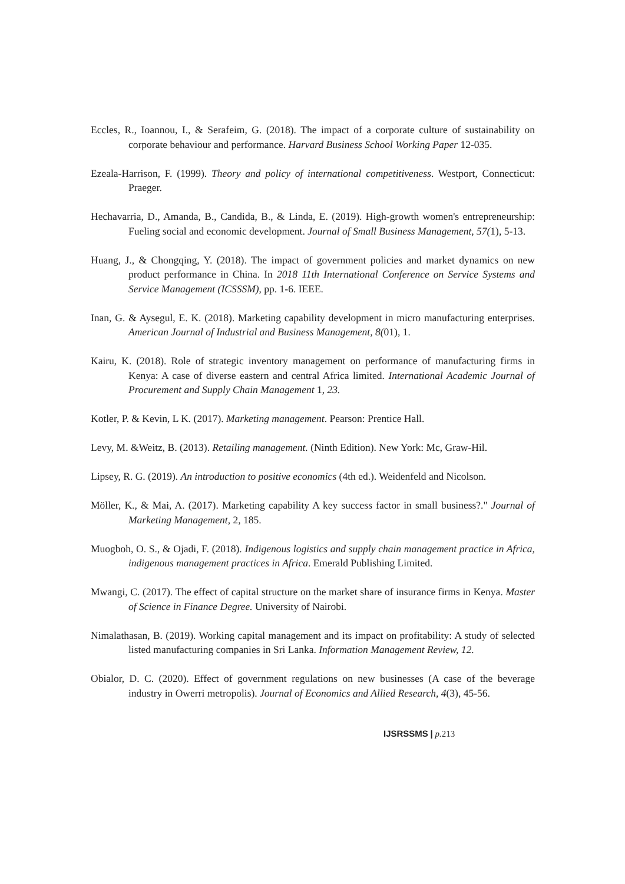Eccles, R., Ioannou, I., & Serafeim, G. (2018). The impact of a corporate culture of sustainability on corporate behaviour and performance. Harvard Business School Working Paper 12-035.
Ezeala-Harrison, F. (1999). Theory and policy of international competitiveness. Westport, Connecticut: Praeger.
Hechavarria, D., Amanda, B., Candida, B., & Linda, E. (2019). High-growth women's entrepreneurship: Fueling social and economic development. Journal of Small Business Management, 57(1), 5-13.
Huang, J., & Chongqing, Y. (2018). The impact of government policies and market dynamics on new product performance in China. In 2018 11th International Conference on Service Systems and Service Management (ICSSSM), pp. 1-6. IEEE.
Inan, G. & Aysegul, E. K. (2018). Marketing capability development in micro manufacturing enterprises. American Journal of Industrial and Business Management, 8(01), 1.
Kairu, K. (2018). Role of strategic inventory management on performance of manufacturing firms in Kenya: A case of diverse eastern and central Africa limited. International Academic Journal of Procurement and Supply Chain Management 1, 23.
Kotler, P. & Kevin, L K. (2017). Marketing management. Pearson: Prentice Hall.
Levy, M. &Weitz, B. (2013). Retailing management. (Ninth Edition). New York: Mc, Graw-Hil.
Lipsey, R. G. (2019). An introduction to positive economics (4th ed.). Weidenfeld and Nicolson.
Möller, K., & Mai, A. (2017). Marketing capability A key success factor in small business?." Journal of Marketing Management, 2, 185.
Muogboh, O. S., & Ojadi, F. (2018). Indigenous logistics and supply chain management practice in Africa, indigenous management practices in Africa. Emerald Publishing Limited.
Mwangi, C. (2017). The effect of capital structure on the market share of insurance firms in Kenya. Master of Science in Finance Degree. University of Nairobi.
Nimalathasan, B. (2019). Working capital management and its impact on profitability: A study of selected listed manufacturing companies in Sri Lanka. Information Management Review, 12.
Obialor, D. C. (2020). Effect of government regulations on new businesses (A case of the beverage industry in Owerri metropolis). Journal of Economics and Allied Research, 4(3), 45-56.
IJSRSSMS | p. 213